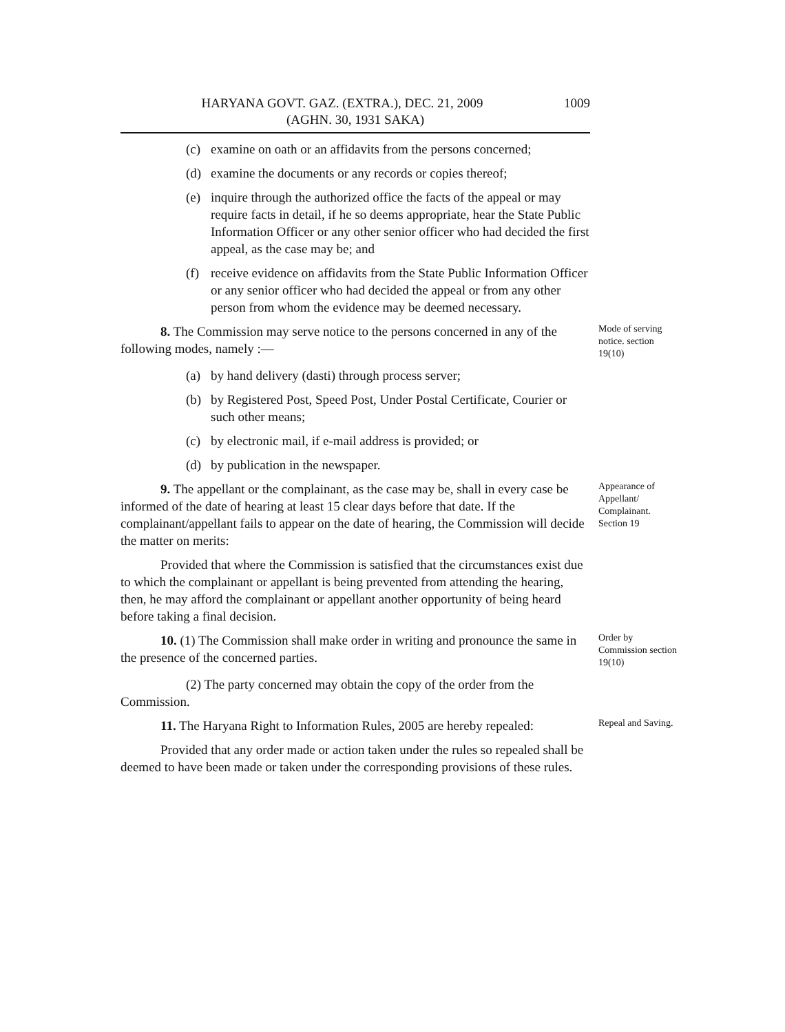1009 HARYANA GOVT. GAZ. (EXTRA.), DEC. 21, 2009
(AGHN. 30, 1931 SAKA)
(c) examine on oath or an affidavits from the persons concerned;
(d) examine the documents or any records or copies thereof;
(e) inquire through the authorized office the facts of the appeal or may require facts in detail, if he so deems appropriate, hear the State Public Information Officer or any other senior officer who had decided the first appeal, as the case may be; and
(f) receive evidence on affidavits from the State Public Information Officer or any senior officer who had decided the appeal or from any other person from whom the evidence may be deemed necessary.
8. The Commission may serve notice to the persons concerned in any of the following modes, namely :—
Mode of serving notice. section 19(10)
(a) by hand delivery (dasti) through process server;
(b) by Registered Post, Speed Post, Under Postal Certificate, Courier or such other means;
(c) by electronic mail, if e-mail address is provided; or
(d) by publication in the newspaper.
9. The appellant or the complainant, as the case may be, shall in every case be informed of the date of hearing at least 15 clear days before that date. If the complainant/appellant fails to appear on the date of hearing, the Commission will decide the matter on merits:
Appearance of Appellant/ Complainant. Section 19
Provided that where the Commission is satisfied that the circumstances exist due to which the complainant or appellant is being prevented from attending the hearing, then, he may afford the complainant or appellant another opportunity of being heard before taking a final decision.
10. (1) The Commission shall make order in writing and pronounce the same in the presence of the concerned parties.
Order by Commission section 19(10)
(2) The party concerned may obtain the copy of the order from the Commission.
11. The Haryana Right to Information Rules, 2005 are hereby repealed:
Provided that any order made or action taken under the rules so repealed shall be deemed to have been made or taken under the corresponding provisions of these rules.
Repeal and Saving.